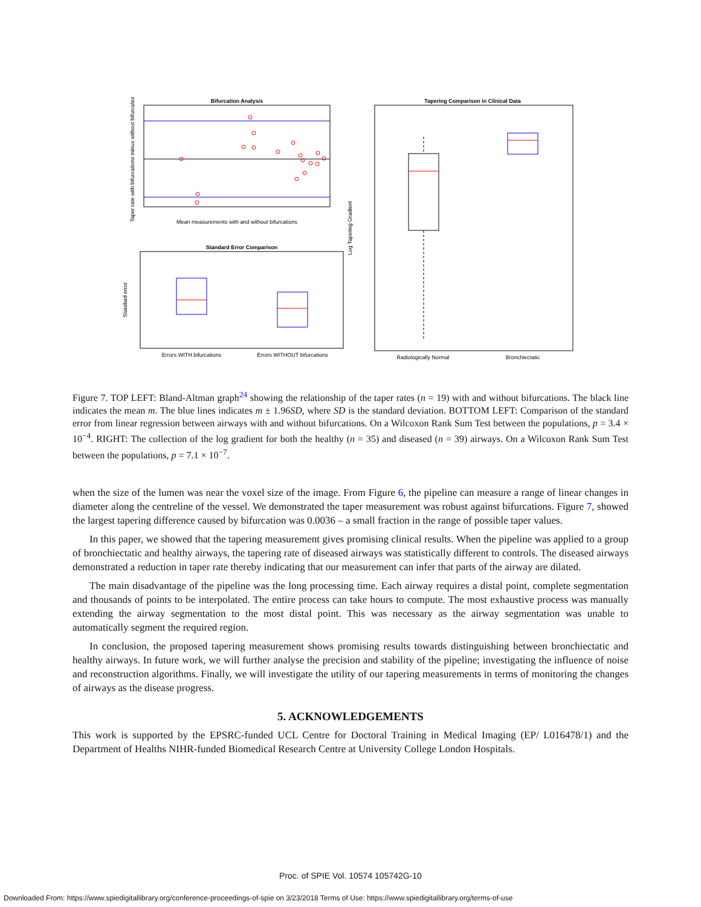Bifurcation Analysis
Mean measurements with and without bifurcations
Taper rate with bifurcations minus without bifurcations
Standard Error Comparison
Errors WITH bifurcations
Errors WITHOUT bifurcations
Standard error
Tapering Comparison in Clinical Data
Radiologically Normal
Bronchiectatic
Log Tapering Gradient
Figure 7. TOP LEFT: Bland-Altman graph<sup>24</sup> showing the relationship of the taper rates (n = 19) with and without bifurcations. The black line indicates the mean m. The blue lines indicates m ± 1.96SD, where SD is the standard deviation. BOTTOM LEFT: Comparison of the standard error from linear regression between airways with and without bifurcations. On a Wilcoxon Rank Sum Test between the populations, p = 3.4 × 10<sup>−4</sup>. RIGHT: The collection of the log gradient for both the healthy (n = 35) and diseased (n = 39) airways. On a Wilcoxon Rank Sum Test between the populations, p = 7.1 × 10<sup>−7</sup>.
when the size of the lumen was near the voxel size of the image. From Figure 6, the pipeline can measure a range of linear changes in diameter along the centreline of the vessel. We demonstrated the taper measurement was robust against bifurcations. Figure 7, showed the largest tapering difference caused by bifurcation was 0.0036 – a small fraction in the range of possible taper values.
In this paper, we showed that the tapering measurement gives promising clinical results. When the pipeline was applied to a group of bronchiectatic and healthy airways, the tapering rate of diseased airways was statistically different to controls. The diseased airways demonstrated a reduction in taper rate thereby indicating that our measurement can infer that parts of the airway are dilated.
The main disadvantage of the pipeline was the long processing time. Each airway requires a distal point, complete segmentation and thousands of points to be interpolated. The entire process can take hours to compute. The most exhaustive process was manually extending the airway segmentation to the most distal point. This was necessary as the airway segmentation was unable to automatically segment the required region.
In conclusion, the proposed tapering measurement shows promising results towards distinguishing between bronchiectatic and healthy airways. In future work, we will further analyse the precision and stability of the pipeline; investigating the influence of noise and reconstruction algorithms. Finally, we will investigate the utility of our tapering measurements in terms of monitoring the changes of airways as the disease progress.
5. ACKNOWLEDGEMENTS
This work is supported by the EPSRC-funded UCL Centre for Doctoral Training in Medical Imaging (EP/ L016478/1) and the Department of Healths NIHR-funded Biomedical Research Centre at University College London Hospitals.
Proc. of SPIE Vol. 10574 105742G-10
Downloaded From: https://www.spiedigitallibrary.org/conference-proceedings-of-spie on 3/23/2018 Terms of Use: https://www.spiedigitallibrary.org/terms-of-use